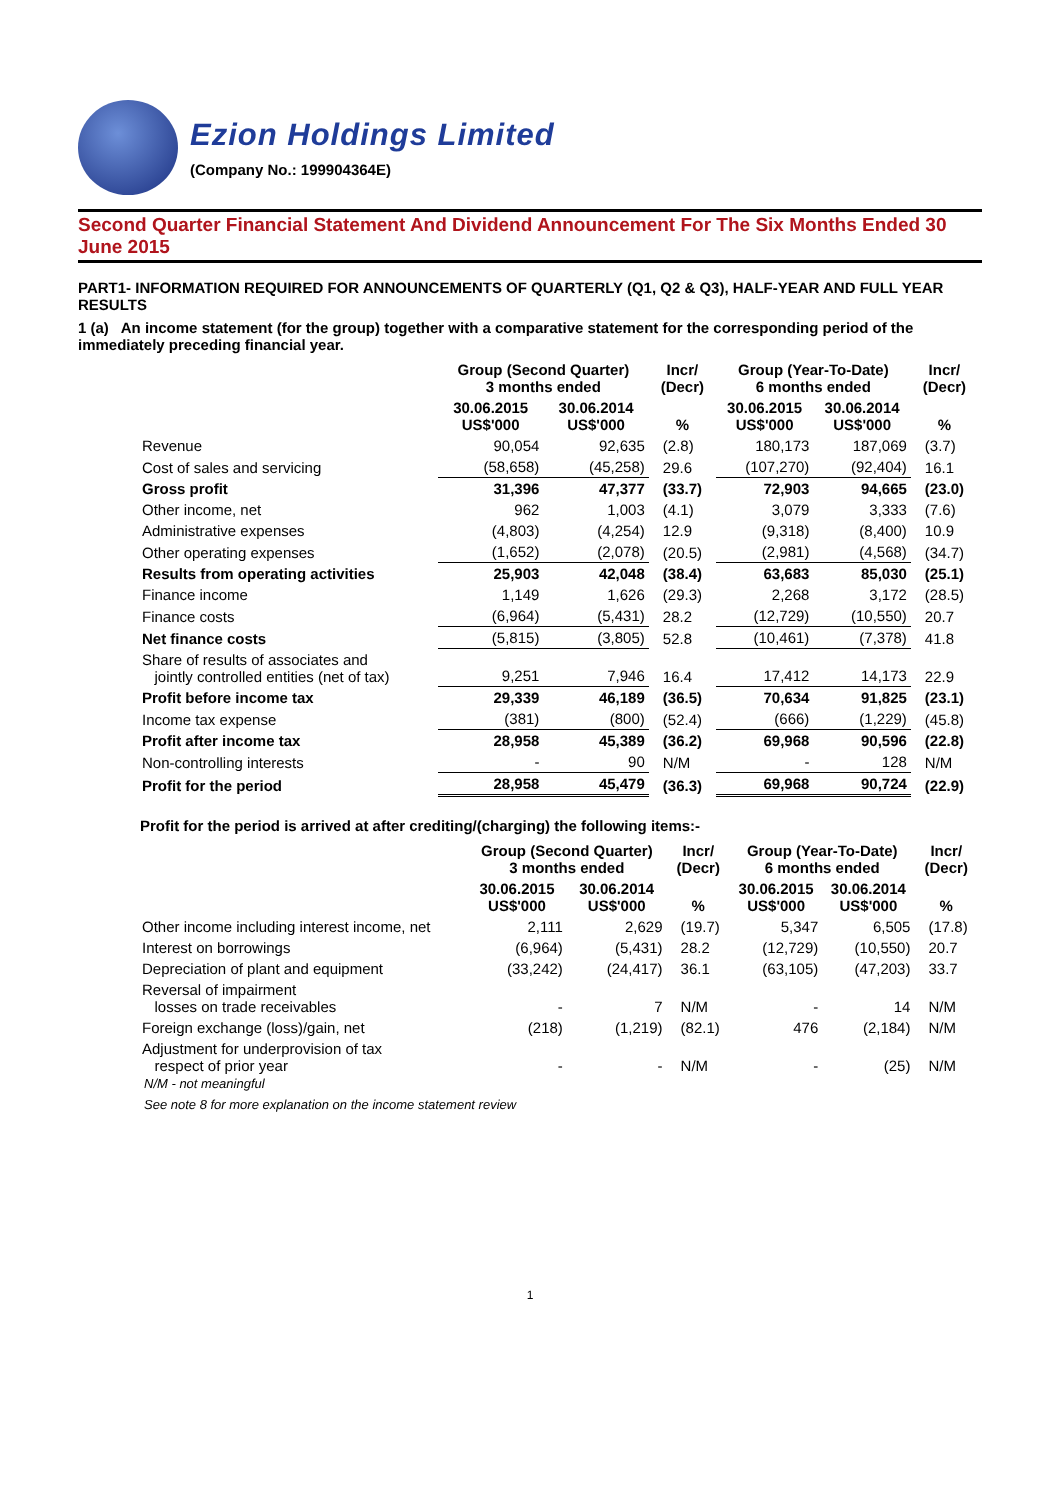Ezion Holdings Limited
(Company No.: 199904364E)
Second Quarter Financial Statement And Dividend Announcement For The Six Months Ended 30 June 2015
PART1- INFORMATION REQUIRED FOR ANNOUNCEMENTS OF QUARTERLY (Q1, Q2 & Q3), HALF-YEAR AND FULL YEAR RESULTS
1 (a) An income statement (for the group) together with a comparative statement for the corresponding period of the immediately preceding financial year.
| | Group (Second Quarter) 3 months ended | | Incr/ (Decr) | Group (Year-To-Date) 6 months ended | | Incr/ (Decr) |
| --- | --- | --- | --- | --- | --- | --- |
| | 30.06.2015 US$'000 | 30.06.2014 US$'000 | % | 30.06.2015 US$'000 | 30.06.2014 US$'000 | % |
| Revenue | 90,054 | 92,635 | (2.8) | 180,173 | 187,069 | (3.7) |
| Cost of sales and servicing | (58,658) | (45,258) | 29.6 | (107,270) | (92,404) | 16.1 |
| Gross profit | 31,396 | 47,377 | (33.7) | 72,903 | 94,665 | (23.0) |
| Other income, net | 962 | 1,003 | (4.1) | 3,079 | 3,333 | (7.6) |
| Administrative expenses | (4,803) | (4,254) | 12.9 | (9,318) | (8,400) | 10.9 |
| Other operating expenses | (1,652) | (2,078) | (20.5) | (2,981) | (4,568) | (34.7) |
| Results from operating activities | 25,903 | 42,048 | (38.4) | 63,683 | 85,030 | (25.1) |
| Finance income | 1,149 | 1,626 | (29.3) | 2,268 | 3,172 | (28.5) |
| Finance costs | (6,964) | (5,431) | 28.2 | (12,729) | (10,550) | 20.7 |
| Net finance costs | (5,815) | (3,805) | 52.8 | (10,461) | (7,378) | 41.8 |
| Share of results of associates and jointly controlled entities (net of tax) | 9,251 | 7,946 | 16.4 | 17,412 | 14,173 | 22.9 |
| Profit before income tax | 29,339 | 46,189 | (36.5) | 70,634 | 91,825 | (23.1) |
| Income tax expense | (381) | (800) | (52.4) | (666) | (1,229) | (45.8) |
| Profit after income tax | 28,958 | 45,389 | (36.2) | 69,968 | 90,596 | (22.8) |
| Non-controlling interests | - | 90 | N/M | - | 128 | N/M |
| Profit for the period | 28,958 | 45,479 | (36.3) | 69,968 | 90,724 | (22.9) |
Profit for the period is arrived at after crediting/(charging) the following items:-
| | Group (Second Quarter) 3 months ended | | Incr/ (Decr) | Group (Year-To-Date) 6 months ended | | Incr/ (Decr) |
| --- | --- | --- | --- | --- | --- | --- |
| | 30.06.2015 US$'000 | 30.06.2014 US$'000 | % | 30.06.2015 US$'000 | 30.06.2014 US$'000 | % |
| Other income including interest income, net | 2,111 | 2,629 | (19.7) | 5,347 | 6,505 | (17.8) |
| Interest on borrowings | (6,964) | (5,431) | 28.2 | (12,729) | (10,550) | 20.7 |
| Depreciation of plant and equipment | (33,242) | (24,417) | 36.1 | (63,105) | (47,203) | 33.7 |
| Reversal of impairment losses on trade receivables | - | 7 | N/M | - | 14 | N/M |
| Foreign exchange (loss)/gain, net | (218) | (1,219) | (82.1) | 476 | (2,184) | N/M |
| Adjustment for underprovision of tax respect of prior year | - | - | N/M | - | (25) | N/M |
N/M - not meaningful
See note 8 for more explanation on the income statement review
1